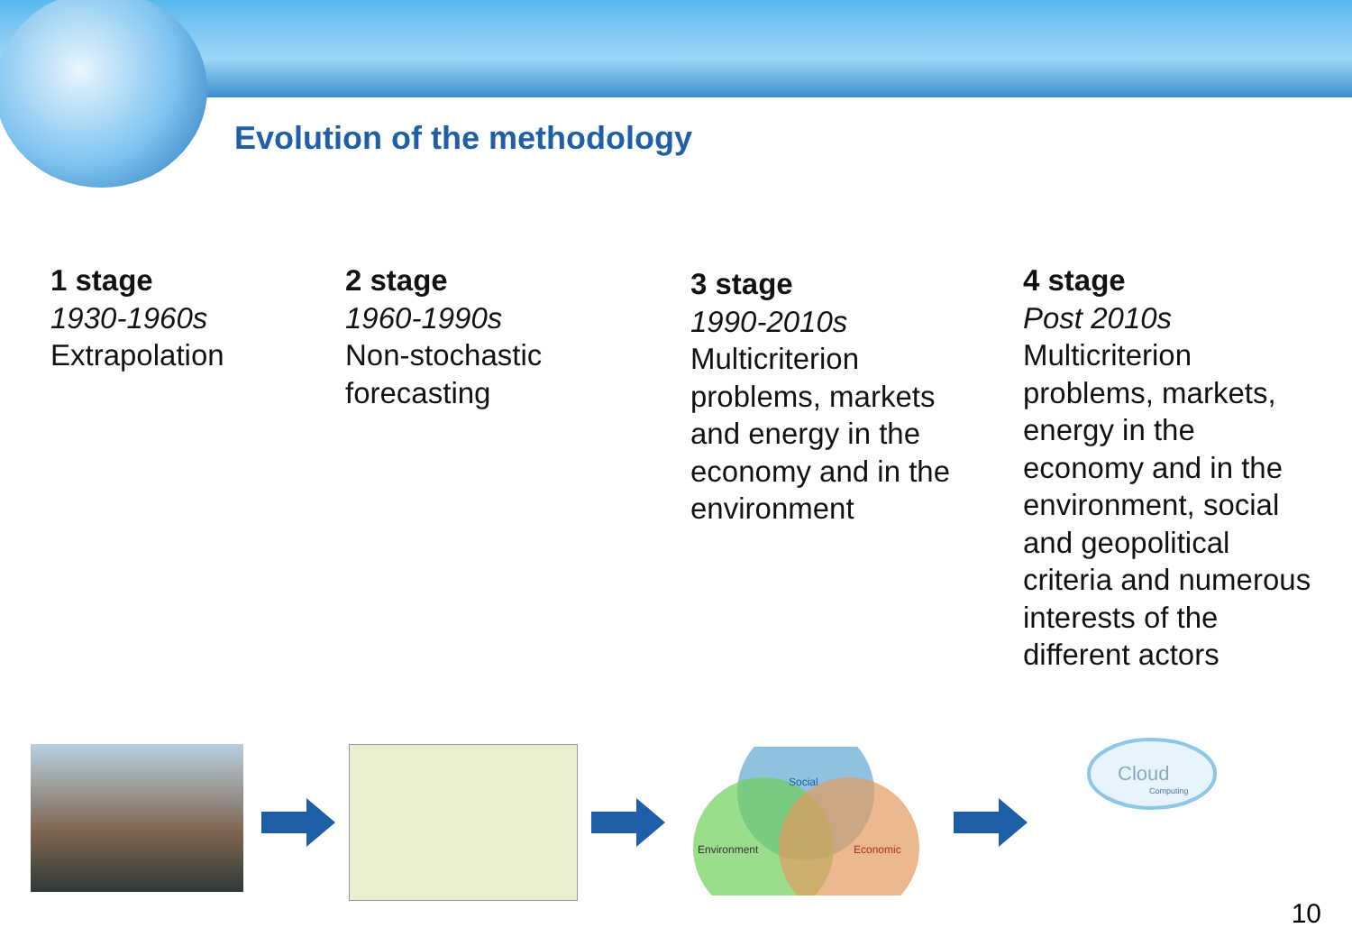Evolution of the methodology
1 stage
1930-1960s
Extrapolation
2 stage
1960-1990s
Non-stochastic forecasting
3 stage
1990-2010s
Multicriterion problems, markets and energy in the economy and in the environment
4 stage
Post 2010s
Multicriterion problems, markets, energy in the economy and in the environment, social and geopolitical criteria and numerous interests of the different actors
Social
Environment
Economic
Cloud
Computing
10